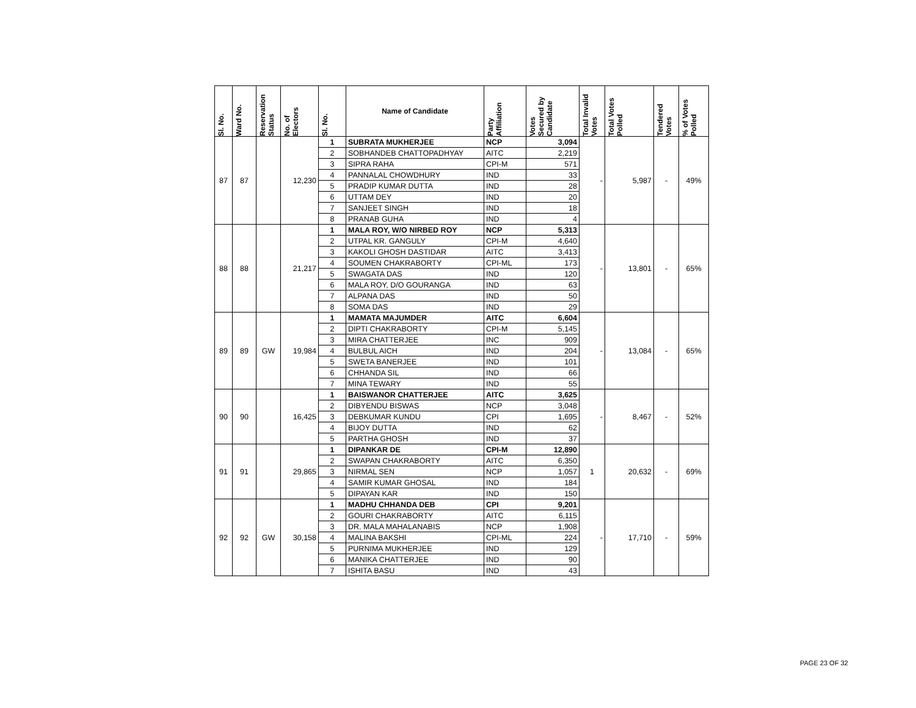| Sl. No. | Ward No. | Reservation Status | No. of Electors | Sl. No. | Name of Candidate | Party Affiliation | Votes Secured by Candidate | Total Invalid Votes | Total Votes Polled | Tendered Votes | % of Votes Polled |
| --- | --- | --- | --- | --- | --- | --- | --- | --- | --- | --- | --- |
| 87 | 87 | | 12,230 | 1 | SUBRATA MUKHERJEE | NCP | 3,094 | - | 5,987 | - | 49% |
| | | | | 2 | SOBHANDEB CHATTOPADHYAY | AITC | 2,219 | | | | |
| | | | | 3 | SIPRA RAHA | CPI-M | 571 | | | | |
| | | | | 4 | PANNALAL CHOWDHURY | IND | 33 | | | | |
| | | | | 5 | PRADIP KUMAR DUTTA | IND | 28 | | | | |
| | | | | 6 | UTTAM DEY | IND | 20 | | | | |
| | | | | 7 | SANJEET SINGH | IND | 18 | | | | |
| | | | | 8 | PRANAB GUHA | IND | 4 | | | | |
| 88 | 88 | | 21,217 | 1 | MALA ROY, W/O NIRBED ROY | NCP | 5,313 | - | 13,801 | - | 65% |
| | | | | 2 | UTPAL KR. GANGULY | CPI-M | 4,640 | | | | |
| | | | | 3 | KAKOLI GHOSH DASTIDAR | AITC | 3,413 | | | | |
| | | | | 4 | SOUMEN CHAKRABORTY | CPI-ML | 173 | | | | |
| | | | | 5 | SWAGATA DAS | IND | 120 | | | | |
| | | | | 6 | MALA ROY, D/O GOURANGA | IND | 63 | | | | |
| | | | | 7 | ALPANA DAS | IND | 50 | | | | |
| | | | | 8 | SOMA DAS | IND | 29 | | | | |
| 89 | 89 | GW | 19,984 | 1 | MAMATA MAJUMDER | AITC | 6,604 | - | 13,084 | - | 65% |
| | | | | 2 | DIPTI CHAKRABORTY | CPI-M | 5,145 | | | | |
| | | | | 3 | MIRA CHATTERJEE | INC | 909 | | | | |
| | | | | 4 | BULBUL AICH | IND | 204 | | | | |
| | | | | 5 | SWETA BANERJEE | IND | 101 | | | | |
| | | | | 6 | CHHANDA SIL | IND | 66 | | | | |
| | | | | 7 | MINA TEWARY | IND | 55 | | | | |
| 90 | 90 | | 16,425 | 1 | BAISWANOR CHATTERJEE | AITC | 3,625 | - | 8,467 | - | 52% |
| | | | | 2 | DIBYENDU BISWAS | NCP | 3,048 | | | | |
| | | | | 3 | DEBKUMAR KUNDU | CPI | 1,695 | | | | |
| | | | | 4 | BIJOY DUTTA | IND | 62 | | | | |
| | | | | 5 | PARTHA GHOSH | IND | 37 | | | | |
| 91 | 91 | | 29,865 | 1 | DIPANKAR DE | CPI-M | 12,890 | 1 | 20,632 | - | 69% |
| | | | | 2 | SWAPAN CHAKRABORTY | AITC | 6,350 | | | | |
| | | | | 3 | NIRMAL SEN | NCP | 1,057 | | | | |
| | | | | 4 | SAMIR KUMAR GHOSAL | IND | 184 | | | | |
| | | | | 5 | DIPAYAN KAR | IND | 150 | | | | |
| 92 | 92 | GW | 30,158 | 1 | MADHU CHHANDA DEB | CPI | 9,201 | - | 17,710 | - | 59% |
| | | | | 2 | GOURI CHAKRABORTY | AITC | 6,115 | | | | |
| | | | | 3 | DR. MALA MAHALANABIS | NCP | 1,908 | | | | |
| | | | | 4 | MALINA BAKSHI | CPI-ML | 224 | | | | |
| | | | | 5 | PURNIMA MUKHERJEE | IND | 129 | | | | |
| | | | | 6 | MANIKA CHATTERJEE | IND | 90 | | | | |
| | | | | 7 | ISHITA BASU | IND | 43 | | | | |
PAGE 23 OF 32